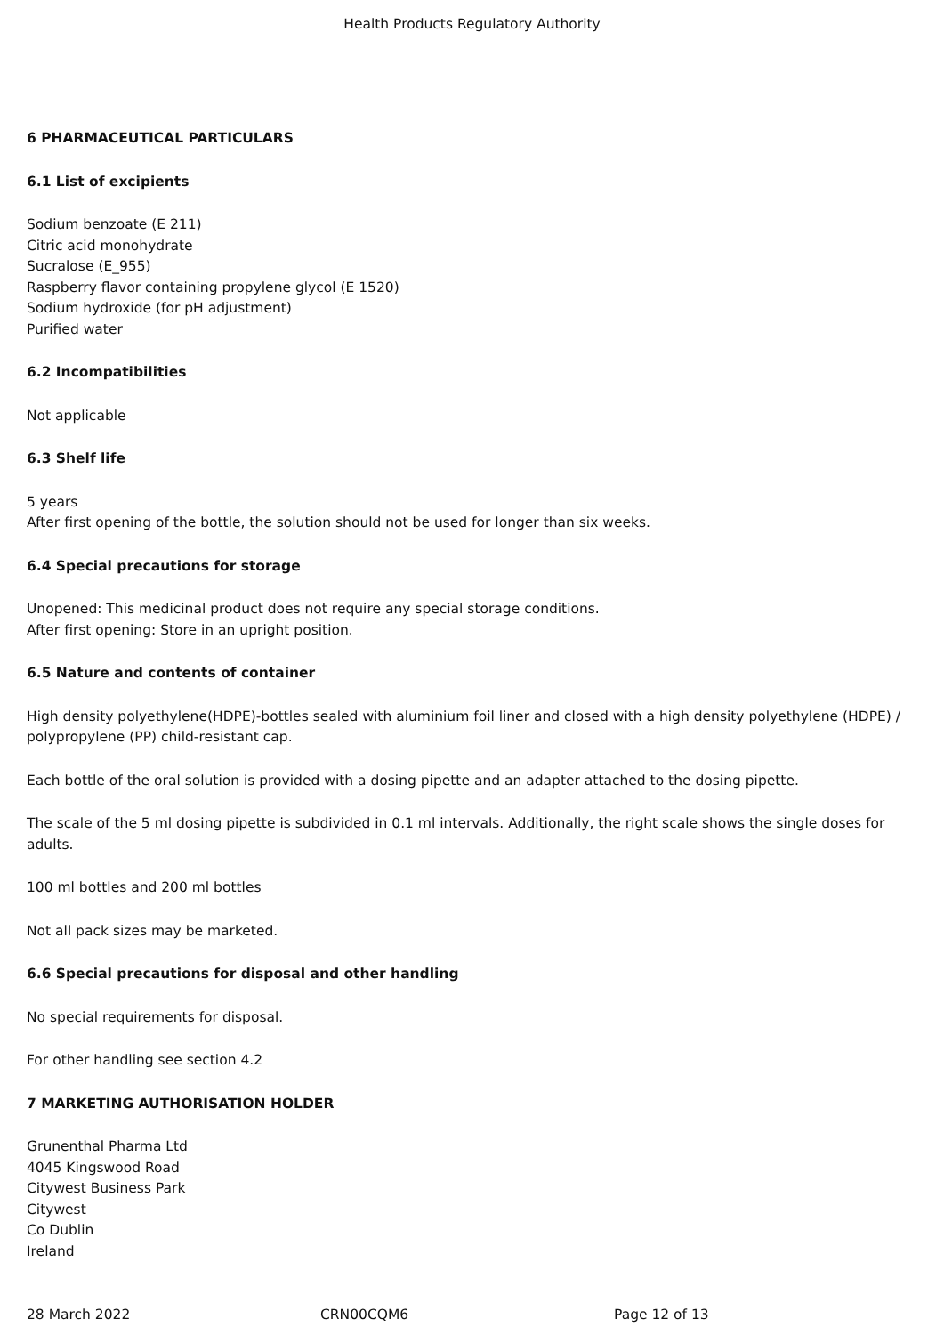Health Products Regulatory Authority
6 PHARMACEUTICAL PARTICULARS
6.1 List of excipients
Sodium benzoate (E 211)
Citric acid monohydrate
Sucralose (E_955)
Raspberry flavor containing propylene glycol (E 1520)
Sodium hydroxide (for pH adjustment)
Purified water
6.2 Incompatibilities
Not applicable
6.3 Shelf life
5 years
After first opening of the bottle, the solution should not be used for longer than six weeks.
6.4 Special precautions for storage
Unopened: This medicinal product does not require any special storage conditions.
After first opening: Store in an upright position.
6.5 Nature and contents of container
High density polyethylene(HDPE)-bottles sealed with aluminium foil liner and closed with a high density polyethylene (HDPE) / polypropylene (PP) child-resistant cap.
Each bottle of the oral solution is provided with a dosing pipette and an adapter attached to the dosing pipette.
The scale of the 5 ml dosing pipette is subdivided in 0.1 ml intervals. Additionally, the right scale shows the single doses for adults.
100 ml bottles and 200 ml bottles
Not all pack sizes may be marketed.
6.6 Special precautions for disposal and other handling
No special requirements for disposal.
For other handling see section 4.2
7 MARKETING AUTHORISATION HOLDER
Grunenthal Pharma Ltd
4045 Kingswood Road
Citywest Business Park
Citywest
Co Dublin
Ireland
28 March 2022 CRN00CQM6 Page 12 of 13